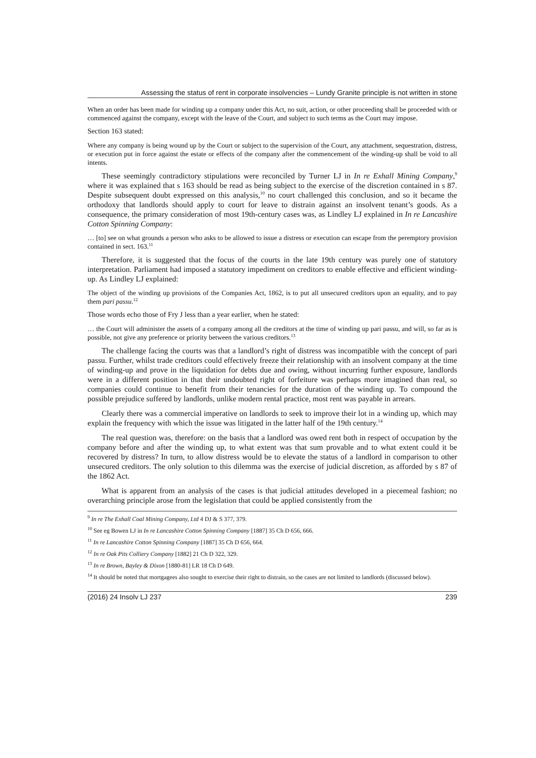Assessing the status of rent in corporate insolvencies – Lundy Granite principle is not written in stone
When an order has been made for winding up a company under this Act, no suit, action, or other proceeding shall be proceeded with or commenced against the company, except with the leave of the Court, and subject to such terms as the Court may impose.
Section 163 stated:
Where any company is being wound up by the Court or subject to the supervision of the Court, any attachment, sequestration, distress, or execution put in force against the estate or effects of the company after the commencement of the winding-up shall be void to all intents.
These seemingly contradictory stipulations were reconciled by Turner LJ in In re Exhall Mining Company,<sup>9</sup> where it was explained that s 163 should be read as being subject to the exercise of the discretion contained in s 87. Despite subsequent doubt expressed on this analysis,<sup>10</sup> no court challenged this conclusion, and so it became the orthodoxy that landlords should apply to court for leave to distrain against an insolvent tenant’s goods. As a consequence, the primary consideration of most 19th-century cases was, as Lindley LJ explained in In re Lancashire Cotton Spinning Company:
… [to] see on what grounds a person who asks to be allowed to issue a distress or execution can escape from the peremptory provision contained in sect. 163.<sup>11</sup>
Therefore, it is suggested that the focus of the courts in the late 19th century was purely one of statutory interpretation. Parliament had imposed a statutory impediment on creditors to enable effective and efficient winding-up. As Lindley LJ explained:
The object of the winding up provisions of the Companies Act, 1862, is to put all unsecured creditors upon an equality, and to pay them pari passu.<sup>12</sup>
Those words echo those of Fry J less than a year earlier, when he stated:
… the Court will administer the assets of a company among all the creditors at the time of winding up pari passu, and will, so far as is possible, not give any preference or priority between the various creditors.<sup>13</sup>
The challenge facing the courts was that a landlord’s right of distress was incompatible with the concept of pari passu. Further, whilst trade creditors could effectively freeze their relationship with an insolvent company at the time of winding-up and prove in the liquidation for debts due and owing, without incurring further exposure, landlords were in a different position in that their undoubted right of forfeiture was perhaps more imagined than real, so companies could continue to benefit from their tenancies for the duration of the winding up. To compound the possible prejudice suffered by landlords, unlike modern rental practice, most rent was payable in arrears.
Clearly there was a commercial imperative on landlords to seek to improve their lot in a winding up, which may explain the frequency with which the issue was litigated in the latter half of the 19th century.<sup>14</sup>
The real question was, therefore: on the basis that a landlord was owed rent both in respect of occupation by the company before and after the winding up, to what extent was that sum provable and to what extent could it be recovered by distress? In turn, to allow distress would be to elevate the status of a landlord in comparison to other unsecured creditors. The only solution to this dilemma was the exercise of judicial discretion, as afforded by s 87 of the 1862 Act.
What is apparent from an analysis of the cases is that judicial attitudes developed in a piecemeal fashion; no overarching principle arose from the legislation that could be applied consistently from the
<sup>9</sup> In re The Exhall Coal Mining Company, Ltd 4 DJ & S 377, 379.
<sup>10</sup> See eg Bowen LJ in In re Lancashire Cotton Spinning Company [1887] 35 Ch D 656, 666.
<sup>11</sup> In re Lancashire Cotton Spinning Company [1887] 35 Ch D 656, 664.
<sup>12</sup> In re Oak Pits Colliery Company [1882] 21 Ch D 322, 329.
<sup>13</sup> In re Brown, Bayley & Dixon [1880-81] LR 18 Ch D 649.
<sup>14</sup> It should be noted that mortgagees also sought to exercise their right to distrain, so the cases are not limited to landlords (discussed below).
(2016) 24 Insolv LJ 237 239